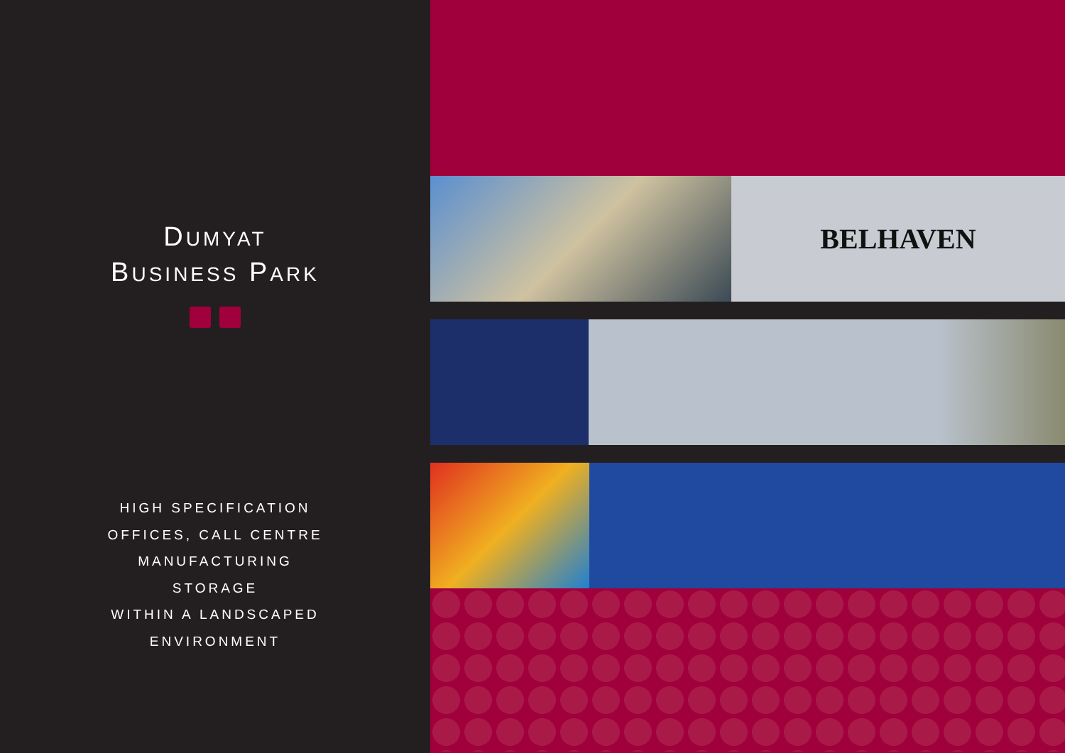DUMYAT
BUSINESS PARK
HIGH SPECIFICATION
OFFICES, CALL CENTRE
MANUFACTURING
STORAGE
WITHIN A LANDSCAPED
ENVIRONMENT
BELHAVEN